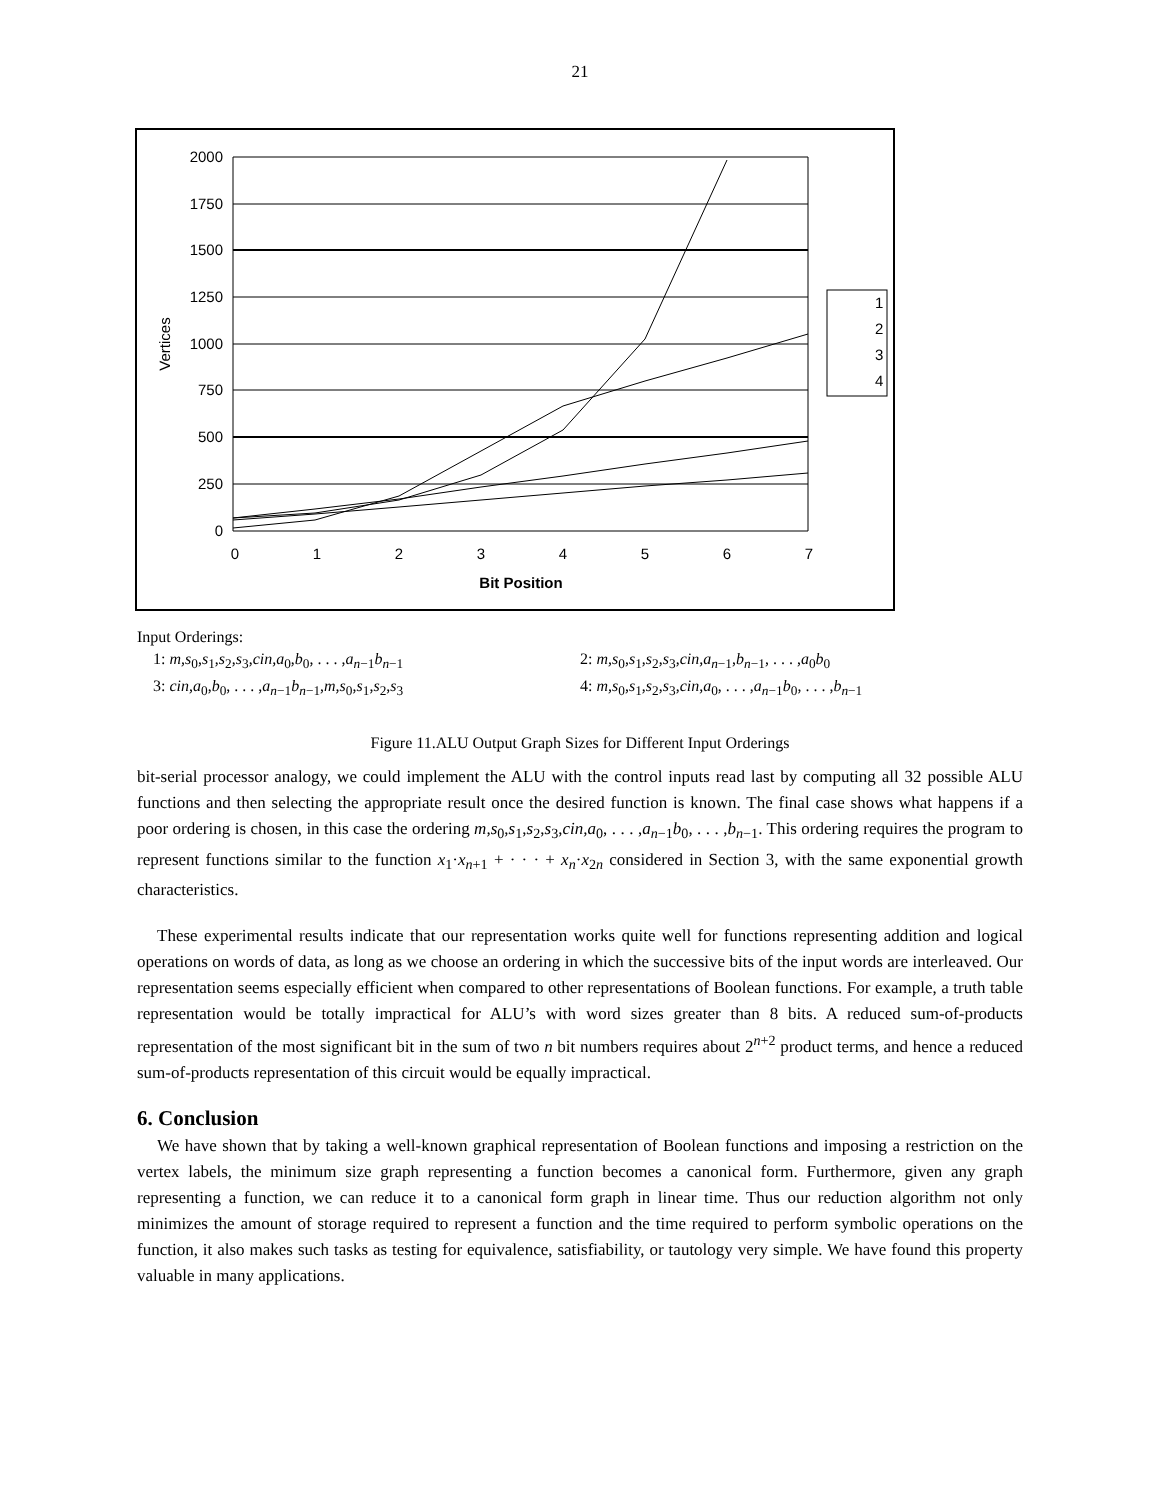21
2000
1750
1500
1250
1000
750
500
250
0
0
1
2
3
4
5
6
7
Bit Position
Vertices
1
2
3
4
Input Orderings:
1: m,s<sub>0</sub>,s<sub>1</sub>,s<sub>2</sub>,s<sub>3</sub>,cin,a<sub>0</sub>,b<sub>0</sub>, . . . ,a<sub>n−1</sub>b<sub>n−1</sub> 2: m,s<sub>0</sub>,s<sub>1</sub>,s<sub>2</sub>,s<sub>3</sub>,cin,a<sub>n−1</sub>,b<sub>n−1</sub>, . . . ,a<sub>0</sub>b<sub>0</sub>
3: cin,a<sub>0</sub>,b<sub>0</sub>, . . . ,a<sub>n−1</sub>b<sub>n−1</sub>,m,s<sub>0</sub>,s<sub>1</sub>,s<sub>2</sub>,s<sub>3</sub> 4: m,s<sub>0</sub>,s<sub>1</sub>,s<sub>2</sub>,s<sub>3</sub>,cin,a<sub>0</sub>, . . . ,a<sub>n−1</sub>b<sub>0</sub>, . . . ,b<sub>n−1</sub>
Figure 11.ALU Output Graph Sizes for Different Input Orderings
bit-serial processor analogy, we could implement the ALU with the control inputs read last by computing all 32 possible ALU functions and then selecting the appropriate result once the desired function is known. The final case shows what happens if a poor ordering is chosen, in this case the ordering m,s<sub>0</sub>,s<sub>1</sub>,s<sub>2</sub>,s<sub>3</sub>,cin,a<sub>0</sub>, . . . ,a<sub>n−1</sub>b<sub>0</sub>, . . . ,b<sub>n−1</sub>. This ordering requires the program to represent functions similar to the function x<sub>1</sub>·x<sub>n+1</sub> + · · · + x<sub>n</sub>·x<sub>2n</sub> considered in Section 3, with the same exponential growth characteristics.
These experimental results indicate that our representation works quite well for functions representing addition and logical operations on words of data, as long as we choose an ordering in which the successive bits of the input words are interleaved. Our representation seems especially efficient when compared to other representations of Boolean functions. For example, a truth table representation would be totally impractical for ALU’s with word sizes greater than 8 bits. A reduced sum-of-products representation of the most significant bit in the sum of two n bit numbers requires about 2<sup>n+2</sup> product terms, and hence a reduced sum-of-products representation of this circuit would be equally impractical.
6. Conclusion
We have shown that by taking a well-known graphical representation of Boolean functions and imposing a restriction on the vertex labels, the minimum size graph representing a function becomes a canonical form. Furthermore, given any graph representing a function, we can reduce it to a canonical form graph in linear time. Thus our reduction algorithm not only minimizes the amount of storage required to represent a function and the time required to perform symbolic operations on the function, it also makes such tasks as testing for equivalence, satisfiability, or tautology very simple. We have found this property valuable in many applications.